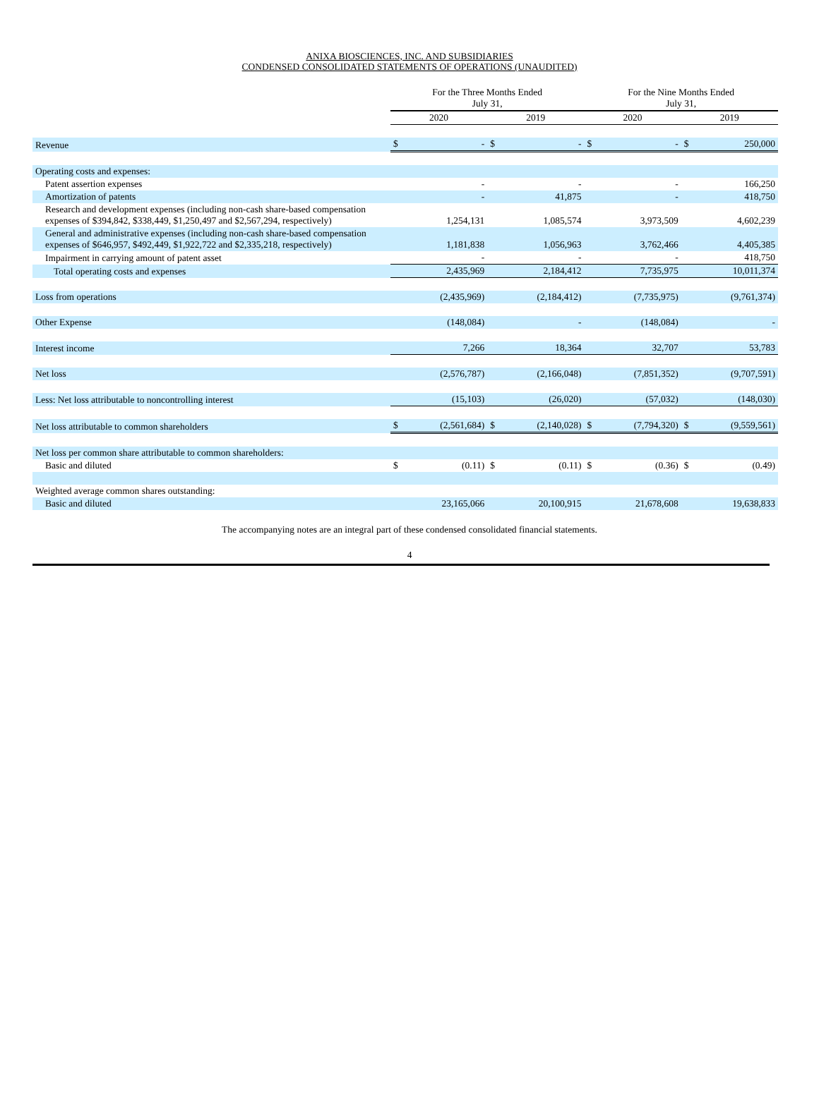ANIXA BIOSCIENCES, INC. AND SUBSIDIARIES
CONDENSED CONSOLIDATED STATEMENTS OF OPERATIONS (UNAUDITED)
| | For the Three Months Ended July 31, | | | | For the Nine Months Ended July 31, | | | |
| --- | --- | --- | --- | --- | --- | --- | --- | --- |
| | 2020 | | 2019 | | 2020 | | 2019 | |
| Revenue | $ | - | $ | - | $ | - | $ | 250,000 |
| Operating costs and expenses: | | | | | | | | |
| Patent assertion expenses | | - | | - | | - | | 166,250 |
| Amortization of patents | | - | | 41,875 | | - | | 418,750 |
| Research and development expenses (including non-cash share-based compensation expenses of $394,842, $338,449, $1,250,497 and $2,567,294, respectively) | | 1,254,131 | | 1,085,574 | | 3,973,509 | | 4,602,239 |
| General and administrative expenses (including non-cash share-based compensation expenses of $646,957, $492,449, $1,922,722 and $2,335,218, respectively) | | 1,181,838 | | 1,056,963 | | 3,762,466 | | 4,405,385 |
| Impairment in carrying amount of patent asset | | - | | - | | - | | 418,750 |
| Total operating costs and expenses | | 2,435,969 | | 2,184,412 | | 7,735,975 | | 10,011,374 |
| Loss from operations | | (2,435,969) | | (2,184,412) | | (7,735,975) | | (9,761,374) |
| Other Expense | | (148,084) | | - | | (148,084) | | - |
| Interest income | | 7,266 | | 18,364 | | 32,707 | | 53,783 |
| Net loss | | (2,576,787) | | (2,166,048) | | (7,851,352) | | (9,707,591) |
| Less: Net loss attributable to noncontrolling interest | | (15,103) | | (26,020) | | (57,032) | | (148,030) |
| Net loss attributable to common shareholders | $ | (2,561,684) | $ | (2,140,028) | $ | (7,794,320) | $ | (9,559,561) |
| Net loss per common share attributable to common shareholders: | | | | | | | | |
| Basic and diluted | $ | (0.11) | $ | (0.11) | $ | (0.36) | $ | (0.49) |
| Weighted average common shares outstanding: | | | | | | | | |
| Basic and diluted | | 23,165,066 | | 20,100,915 | | 21,678,608 | | 19,638,833 |
The accompanying notes are an integral part of these condensed consolidated financial statements.
4